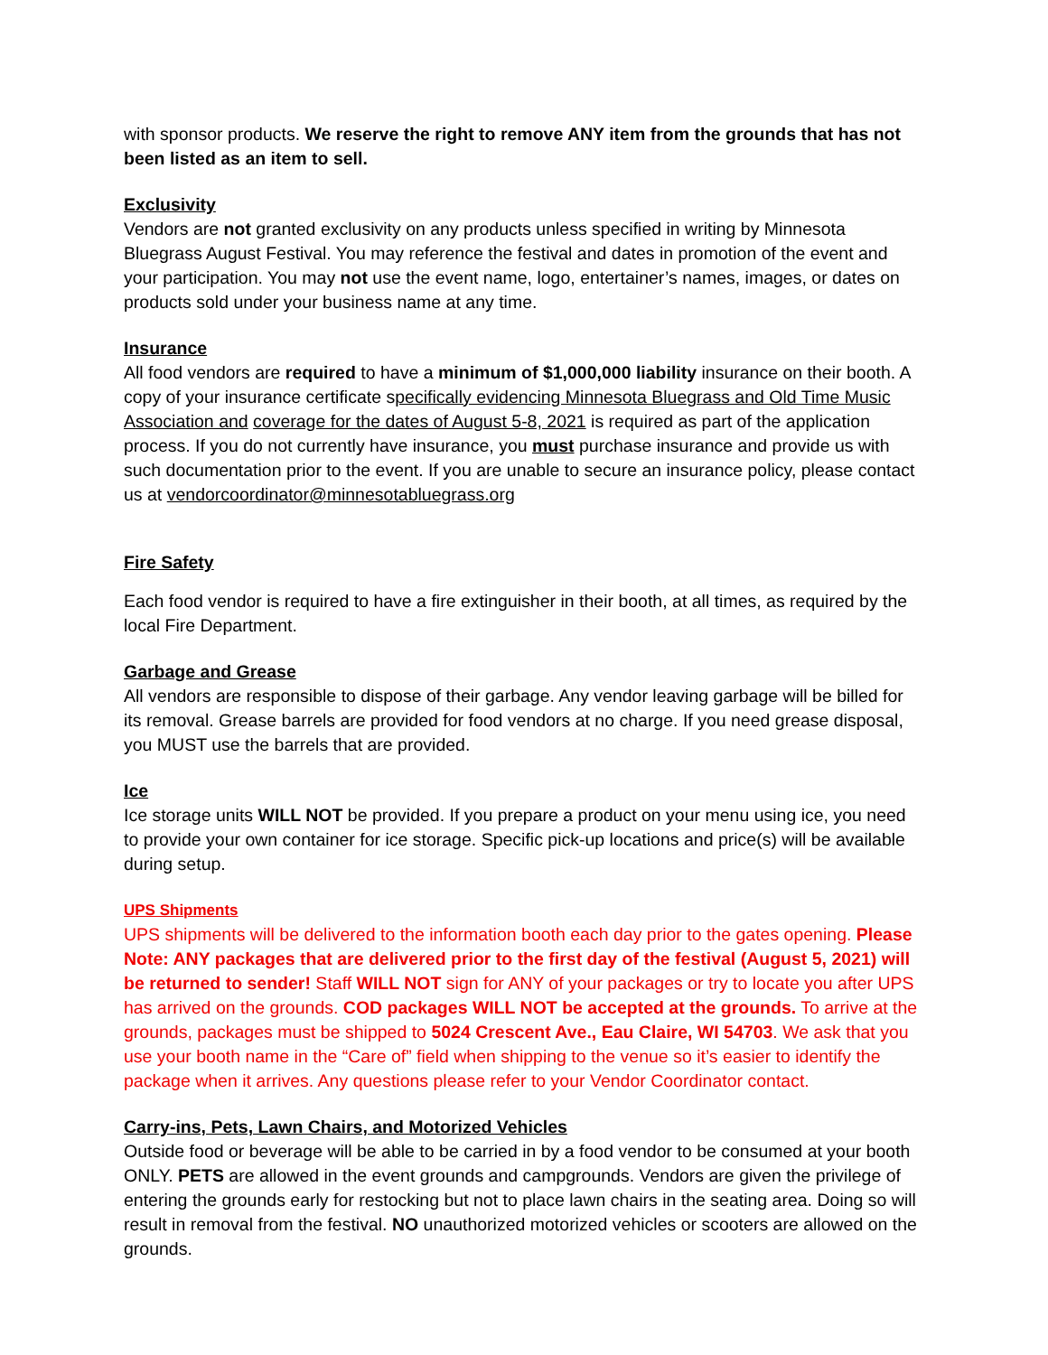with sponsor products. We reserve the right to remove ANY item from the grounds that has not been listed as an item to sell.
Exclusivity
Vendors are not granted exclusivity on any products unless specified in writing by Minnesota Bluegrass August Festival. You may reference the festival and dates in promotion of the event and your participation. You may not use the event name, logo, entertainer’s names, images, or dates on products sold under your business name at any time.
Insurance
All food vendors are required to have a minimum of $1,000,000 liability insurance on their booth. A copy of your insurance certificate specifically evidencing Minnesota Bluegrass and Old Time Music Association and coverage for the dates of August 5-8, 2021 is required as part of the application process. If you do not currently have insurance, you must purchase insurance and provide us with such documentation prior to the event. If you are unable to secure an insurance policy, please contact us at vendorcoordinator@minnesotabluegrass.org
Fire Safety
Each food vendor is required to have a fire extinguisher in their booth, at all times, as required by the local Fire Department.
Garbage and Grease
All vendors are responsible to dispose of their garbage. Any vendor leaving garbage will be billed for its removal. Grease barrels are provided for food vendors at no charge. If you need grease disposal, you MUST use the barrels that are provided.
Ice
Ice storage units WILL NOT be provided. If you prepare a product on your menu using ice, you need to provide your own container for ice storage. Specific pick-up locations and price(s) will be available during setup.
UPS Shipments
UPS shipments will be delivered to the information booth each day prior to the gates opening. Please Note: ANY packages that are delivered prior to the first day of the festival (August 5, 2021) will be returned to sender! Staff WILL NOT sign for ANY of your packages or try to locate you after UPS has arrived on the grounds. COD packages WILL NOT be accepted at the grounds. To arrive at the grounds, packages must be shipped to 5024 Crescent Ave., Eau Claire, WI 54703. We ask that you use your booth name in the “Care of” field when shipping to the venue so it’s easier to identify the package when it arrives. Any questions please refer to your Vendor Coordinator contact.
Carry-ins, Pets, Lawn Chairs, and Motorized Vehicles
Outside food or beverage will be able to be carried in by a food vendor to be consumed at your booth ONLY. PETS are allowed in the event grounds and campgrounds. Vendors are given the privilege of entering the grounds early for restocking but not to place lawn chairs in the seating area. Doing so will result in removal from the festival. NO unauthorized motorized vehicles or scooters are allowed on the grounds.